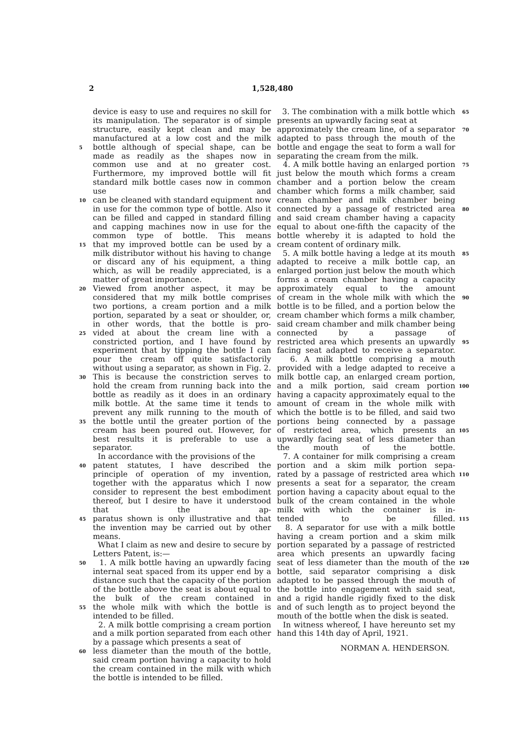2 1,528,480
device is easy to use and requires no skill for its manipulation. The separator is of simple structure, easily kept clean and may be manufactured at a low cost and the milk
5 bottle although of special shape, can be made as readily as the shapes now in common use and at no greater cost. Furthermore, my improved bottle will fit standard milk bottle cases now in common use and
10 can be cleaned with standard equipment now in use for the common type of bottle. Also it can be filled and capped in standard filling and capping machines now in use for the common type of bottle. This means
15 that my improved bottle can be used by a milk distributor without his having to change or discard any of his equipment, a thing which, as will be readily appreciated, is a matter of great importance.
20 Viewed from another aspect, it may be considered that my milk bottle comprises two portions, a cream portion and a milk portion, separated by a seat or shoulder, or, in other words, that the bottle is pro-
25 vided at about the cream line with a constricted portion, and I have found by experiment that by tipping the bottle I can pour the cream off quite satisfactorily without using a separator, as shown in Fig. 2.
30 This is because the constriction serves to hold the cream from running back into the bottle as readily as it does in an ordinary milk bottle. At the same time it tends to prevent any milk running to the mouth of
35 the bottle until the greater portion of the cream has been poured out. However, for best results it is preferable to use a separator.
In accordance with the provisions of the
40 patent statutes, I have described the principle of operation of my invention, together with the apparatus which I now consider to represent the best embodiment thereof, but I desire to have it understood that the ap-
45 paratus shown is only illustrative and that the invention may be carried out by other means.
What I claim as new and desire to secure by Letters Patent, is:—
50 1. A milk bottle having an upwardly facing internal seat spaced from its upper end by a distance such that the capacity of the portion of the bottle above the seat is about equal to the bulk of the cream contained in
55 the whole milk with which the bottle is intended to be filled.
2. A milk bottle comprising a cream portion and a milk portion separated from each other by a passage which presents a seat of
60 less diameter than the mouth of the bottle, said cream portion having a capacity to hold the cream contained in the milk with which the bottle is intended to be filled.
3. The combination with a milk bottle which presents an upwardly facing seat at 65
approximately the cream line, of a separator adapted to pass through the mouth of the bottle and engage the seat to form a wall for separating the cream from the milk. 70
4. A milk bottle having an enlarged portion just below the mouth which forms a cream chamber and a portion below the cream chamber which forms a milk chamber, said cream chamber and milk chamber being 75
connected by a passage of restricted area and said cream chamber having a capacity equal to about one-fifth the capacity of the bottle whereby it is adapted to hold the cream content of ordinary milk. 80
5. A milk bottle having a ledge at its mouth adapted to receive a milk bottle cap, an enlarged portion just below the mouth which forms a cream chamber having a capacity approximately equal to the amount 85
of cream in the whole milk with which the bottle is to be filled, and a portion below the cream chamber which forms a milk chamber, said cream chamber and milk chamber being connected by a passage of 90
restricted area which presents an upwardly facing seat adapted to receive a separator.
6. A milk bottle comprising a mouth provided with a ledge adapted to receive a milk bottle cap, an enlarged cream portion, 95
and a milk portion, said cream portion having a capacity approximately equal to the amount of cream in the whole milk with which the bottle is to be filled, and said two portions being connected by a passage 100
of restricted area, which presents an upwardly facing seat of less diameter than the mouth of the bottle.
7. A container for milk comprising a cream portion and a skim milk portion sepa- 105
rated by a passage of restricted area which presents a seat for a separator, the cream portion having a capacity about equal to the bulk of the cream contained in the whole milk with which the container is in- 110
tended to be filled.
8. A separator for use with a milk bottle having a cream portion and a skim milk portion separated by a passage of restricted area which presents an upwardly facing 115
seat of less diameter than the mouth of the bottle, said separator comprising a disk adapted to be passed through the mouth of the bottle into engagement with said seat, and a rigid handle rigidly fixed to the disk 120
and of such length as to project beyond the mouth of the bottle when the disk is seated.
In witness whereof, I have hereunto set my hand this 14th day of April, 1921.
NORMAN A. HENDERSON.